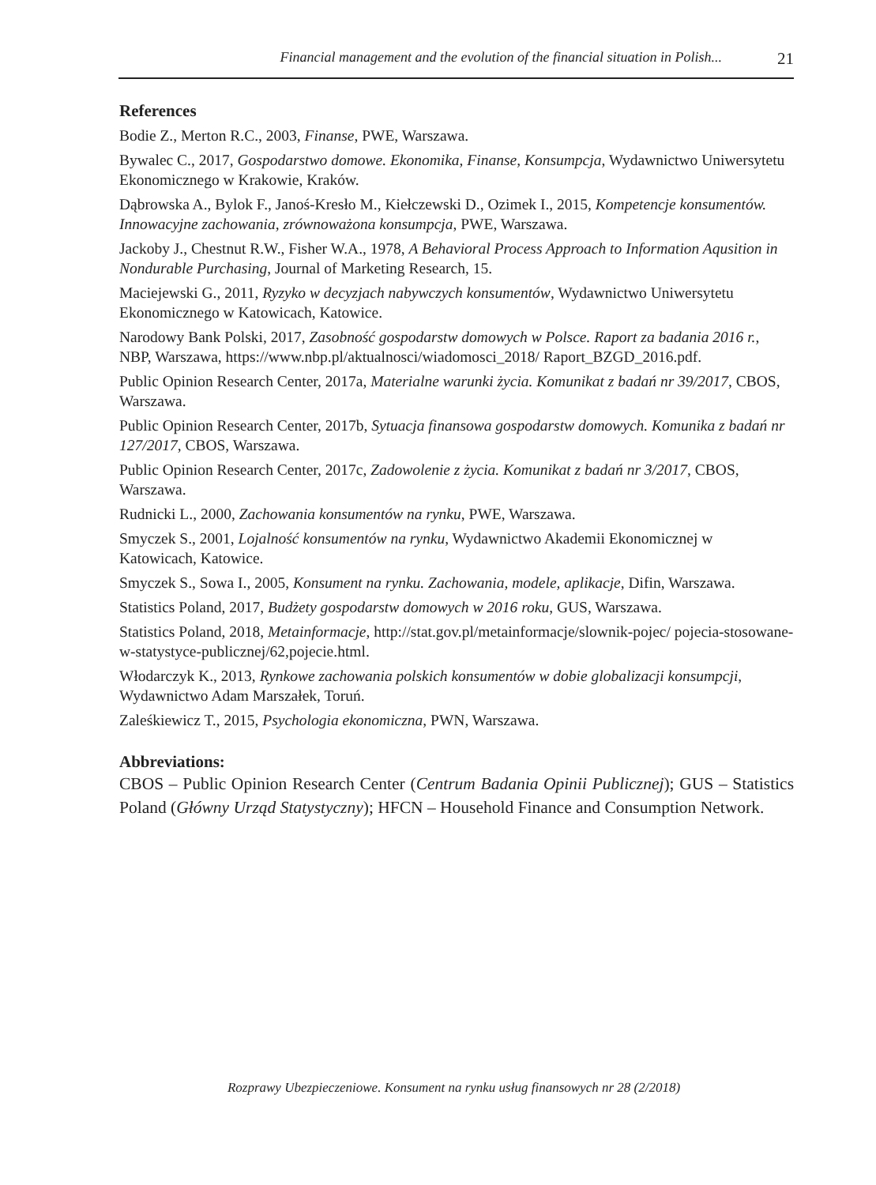Financial management and the evolution of the financial situation in Polish... 21
References
Bodie Z., Merton R.C., 2003, Finanse, PWE, Warszawa.
Bywalec C., 2017, Gospodarstwo domowe. Ekonomika, Finanse, Konsumpcja, Wydawnictwo Uniwersytetu Ekonomicznego w Krakowie, Kraków.
Dąbrowska A., Bylok F., Janoś-Kresło M., Kiełczewski D., Ozimek I., 2015, Kompetencje konsumentów. Innowacyjne zachowania, zrównoważona konsumpcja, PWE, Warszawa.
Jackoby J., Chestnut R.W., Fisher W.A., 1978, A Behavioral Process Approach to Information Aqusition in Nondurable Purchasing, Journal of Marketing Research, 15.
Maciejewski G., 2011, Ryzyko w decyzjach nabywczych konsumentów, Wydawnictwo Uniwersytetu Ekonomicznego w Katowicach, Katowice.
Narodowy Bank Polski, 2017, Zasobność gospodarstw domowych w Polsce. Raport za badania 2016 r., NBP, Warszawa, https://www.nbp.pl/aktualnosci/wiadomosci_2018/ Raport_BZGD_2016.pdf.
Public Opinion Research Center, 2017a, Materialne warunki życia. Komunikat z badań nr 39/2017, CBOS, Warszawa.
Public Opinion Research Center, 2017b, Sytuacja finansowa gospodarstw domowych. Komunika z badań nr 127/2017, CBOS, Warszawa.
Public Opinion Research Center, 2017c, Zadowolenie z życia. Komunikat z badań nr 3/2017, CBOS, Warszawa.
Rudnicki L., 2000, Zachowania konsumentów na rynku, PWE, Warszawa.
Smyczek S., 2001, Lojalność konsumentów na rynku, Wydawnictwo Akademii Ekonomicznej w Katowicach, Katowice.
Smyczek S., Sowa I., 2005, Konsument na rynku. Zachowania, modele, aplikacje, Difin, Warszawa.
Statistics Poland, 2017, Budżety gospodarstw domowych w 2016 roku, GUS, Warszawa.
Statistics Poland, 2018, Metainformacje, http://stat.gov.pl/metainformacje/slownik-pojec/ pojecia-stosowane-w-statystyce-publicznej/62,pojecie.html.
Włodarczyk K., 2013, Rynkowe zachowania polskich konsumentów w dobie globalizacji konsumpcji, Wydawnictwo Adam Marszałek, Toruń.
Zaleśkiewicz T., 2015, Psychologia ekonomiczna, PWN, Warszawa.
Abbreviations:
CBOS – Public Opinion Research Center (Centrum Badania Opinii Publicznej); GUS – Statistics Poland (Główny Urząd Statystyczny); HFCN – Household Finance and Consumption Network.
Rozprawy Ubezpieczeniowe. Konsument na rynku usług finansowych nr 28 (2/2018)